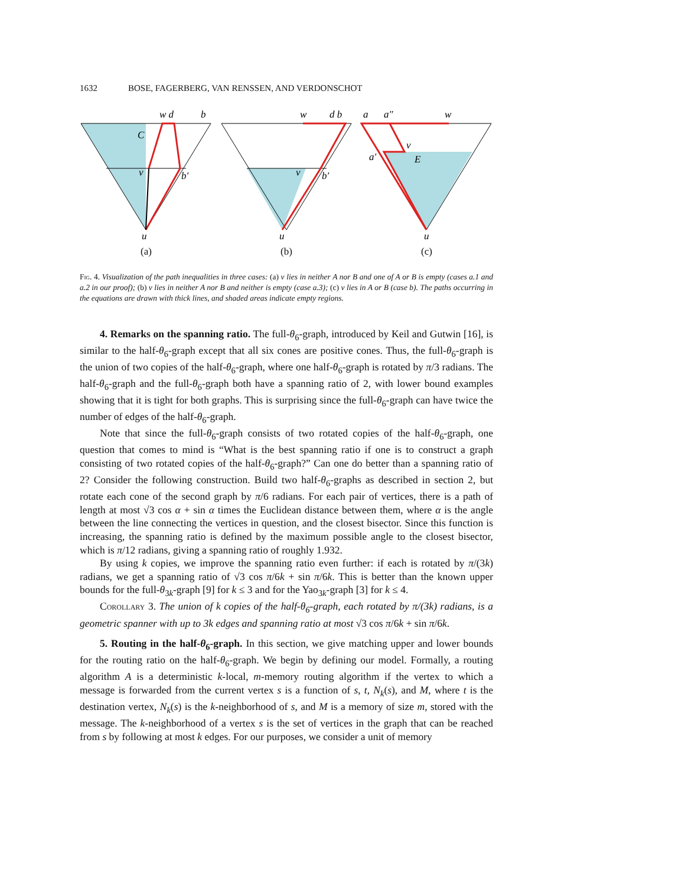1632 BOSE, FAGERBERG, VAN RENSSEN, AND VERDONSCHOT
w d
b
C
v
b′
u
(a)
w
d b
v
b′
u
(b)
a
a″
w
v
E
a′
u
(c)
Fig. 4. Visualization of the path inequalities in three cases: (a) v lies in neither A nor B and one of A or B is empty (cases a.1 and a.2 in our proof); (b) v lies in neither A nor B and neither is empty (case a.3); (c) v lies in A or B (case b). The paths occurring in the equations are drawn with thick lines, and shaded areas indicate empty regions.
4. Remarks on the spanning ratio. The full-θ<sub>6</sub>-graph, introduced by Keil and Gutwin [16], is similar to the half-θ<sub>6</sub>-graph except that all six cones are positive cones. Thus, the full-θ<sub>6</sub>-graph is the union of two copies of the half-θ<sub>6</sub>-graph, where one half-θ<sub>6</sub>-graph is rotated by π/3 radians. The half-θ<sub>6</sub>-graph and the full-θ<sub>6</sub>-graph both have a spanning ratio of 2, with lower bound examples showing that it is tight for both graphs. This is surprising since the full-θ<sub>6</sub>-graph can have twice the number of edges of the half-θ<sub>6</sub>-graph.
Note that since the full-θ<sub>6</sub>-graph consists of two rotated copies of the half-θ<sub>6</sub>-graph, one question that comes to mind is “What is the best spanning ratio if one is to construct a graph consisting of two rotated copies of the half-θ<sub>6</sub>-graph?” Can one do better than a spanning ratio of 2? Consider the following construction. Build two half-θ<sub>6</sub>-graphs as described in section 2, but rotate each cone of the second graph by π/6 radians. For each pair of vertices, there is a path of length at most √3 cos α + sin α times the Euclidean distance between them, where α is the angle between the line connecting the vertices in question, and the closest bisector. Since this function is increasing, the spanning ratio is defined by the maximum possible angle to the closest bisector, which is π/12 radians, giving a spanning ratio of roughly 1.932.
By using k copies, we improve the spanning ratio even further: if each is rotated by π/(3k) radians, we get a spanning ratio of √3 cos π/6k + sin π/6k. This is better than the known upper bounds for the full-θ<sub>3k</sub>-graph [9] for k ≤ 3 and for the Yao<sub>3k</sub>-graph [3] for k ≤ 4.
Corollary 3. The union of k copies of the half-θ<sub>6</sub>-graph, each rotated by π/(3k) radians, is a geometric spanner with up to 3k edges and spanning ratio at most √3 cos π/6k + sin π/6k.
5. Routing in the half-θ<sub>6</sub>-graph. In this section, we give matching upper and lower bounds for the routing ratio on the half-θ<sub>6</sub>-graph. We begin by defining our model. Formally, a routing algorithm A is a deterministic k-local, m-memory routing algorithm if the vertex to which a message is forwarded from the current vertex s is a function of s, t, N<sub>k</sub>(s), and M, where t is the destination vertex, N<sub>k</sub>(s) is the k-neighborhood of s, and M is a memory of size m, stored with the message. The k-neighborhood of a vertex s is the set of vertices in the graph that can be reached from s by following at most k edges. For our purposes, we consider a unit of memory